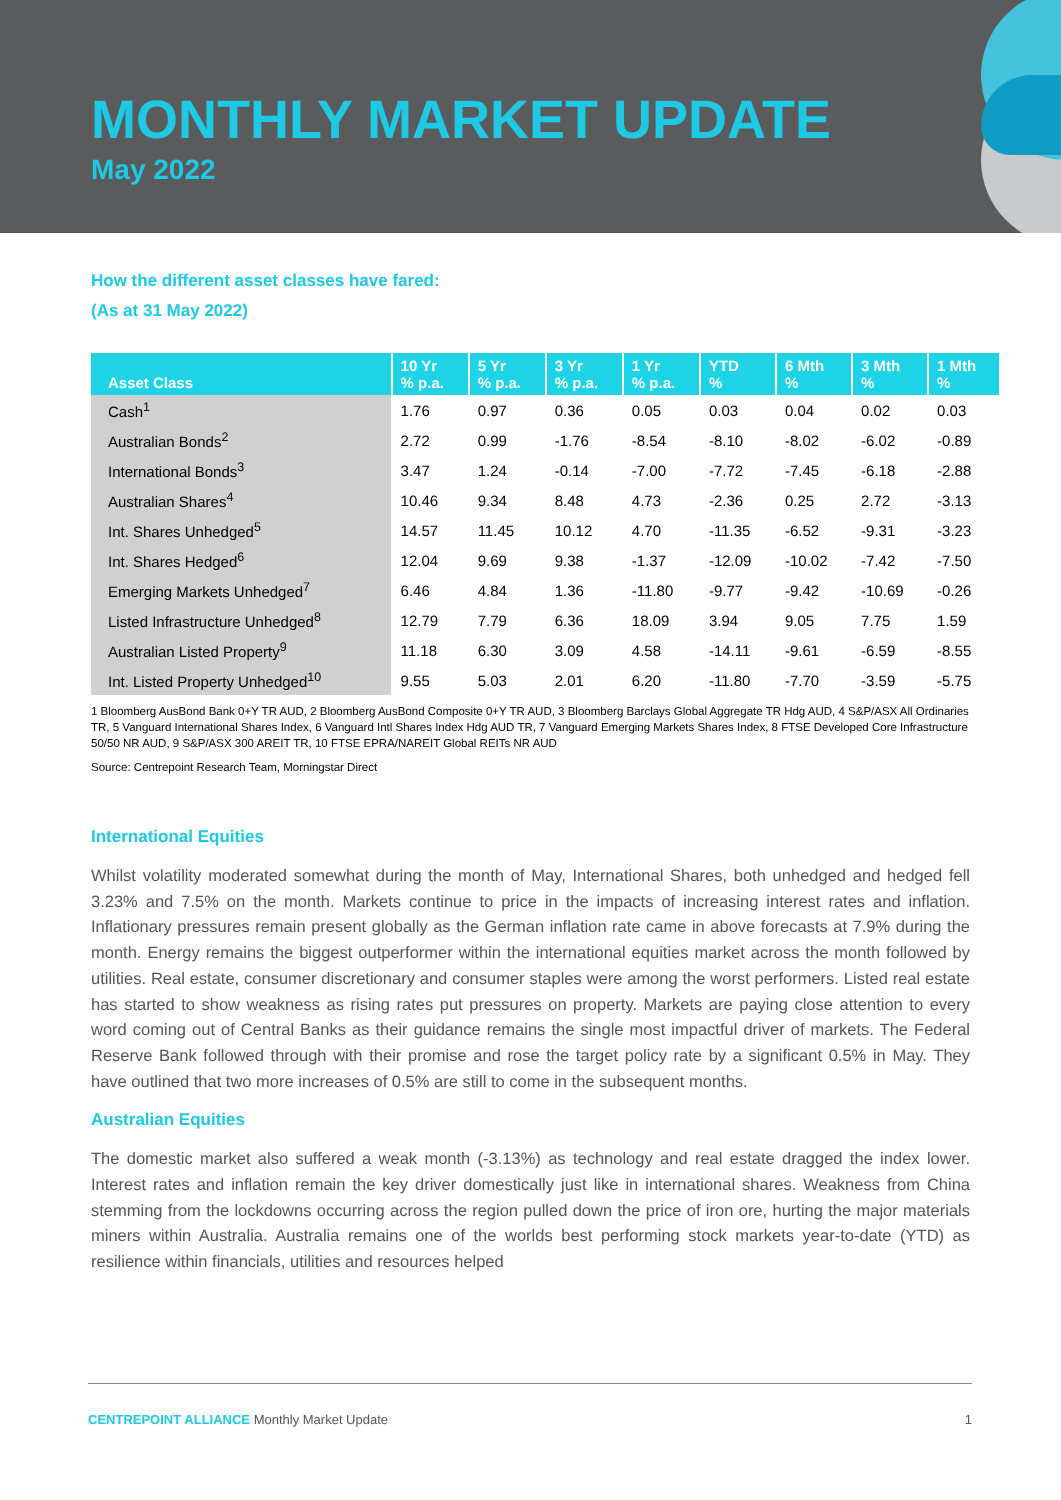MONTHLY MARKET UPDATE
May 2022
How the different asset classes have fared:
(As at 31 May 2022)
| Asset Class | 10 Yr % p.a. | 5 Yr % p.a. | 3 Yr % p.a. | 1 Yr % p.a. | YTD % | 6 Mth % | 3 Mth % | 1 Mth % |
| --- | --- | --- | --- | --- | --- | --- | --- | --- |
| Cash<sup>1</sup> | 1.76 | 0.97 | 0.36 | 0.05 | 0.03 | 0.04 | 0.02 | 0.03 |
| Australian Bonds<sup>2</sup> | 2.72 | 0.99 | -1.76 | -8.54 | -8.10 | -8.02 | -6.02 | -0.89 |
| International Bonds<sup>3</sup> | 3.47 | 1.24 | -0.14 | -7.00 | -7.72 | -7.45 | -6.18 | -2.88 |
| Australian Shares<sup>4</sup> | 10.46 | 9.34 | 8.48 | 4.73 | -2.36 | 0.25 | 2.72 | -3.13 |
| Int. Shares Unhedged<sup>5</sup> | 14.57 | 11.45 | 10.12 | 4.70 | -11.35 | -6.52 | -9.31 | -3.23 |
| Int. Shares Hedged<sup>6</sup> | 12.04 | 9.69 | 9.38 | -1.37 | -12.09 | -10.02 | -7.42 | -7.50 |
| Emerging Markets Unhedged<sup>7</sup> | 6.46 | 4.84 | 1.36 | -11.80 | -9.77 | -9.42 | -10.69 | -0.26 |
| Listed Infrastructure Unhedged<sup>8</sup> | 12.79 | 7.79 | 6.36 | 18.09 | 3.94 | 9.05 | 7.75 | 1.59 |
| Australian Listed Property<sup>9</sup> | 11.18 | 6.30 | 3.09 | 4.58 | -14.11 | -9.61 | -6.59 | -8.55 |
| Int. Listed Property Unhedged<sup>10</sup> | 9.55 | 5.03 | 2.01 | 6.20 | -11.80 | -7.70 | -3.59 | -5.75 |
1 Bloomberg AusBond Bank 0+Y TR AUD, 2 Bloomberg AusBond Composite 0+Y TR AUD, 3 Bloomberg Barclays Global Aggregate TR Hdg AUD, 4 S&P/ASX All Ordinaries TR, 5 Vanguard International Shares Index, 6 Vanguard Intl Shares Index Hdg AUD TR, 7 Vanguard Emerging Markets Shares Index, 8 FTSE Developed Core Infrastructure 50/50 NR AUD, 9 S&P/ASX 300 AREIT TR, 10 FTSE EPRA/NAREIT Global REITs NR AUD
Source: Centrepoint Research Team, Morningstar Direct
International Equities
Whilst volatility moderated somewhat during the month of May, International Shares, both unhedged and hedged fell 3.23% and 7.5% on the month. Markets continue to price in the impacts of increasing interest rates and inflation. Inflationary pressures remain present globally as the German inflation rate came in above forecasts at 7.9% during the month. Energy remains the biggest outperformer within the international equities market across the month followed by utilities. Real estate, consumer discretionary and consumer staples were among the worst performers. Listed real estate has started to show weakness as rising rates put pressures on property. Markets are paying close attention to every word coming out of Central Banks as their guidance remains the single most impactful driver of markets. The Federal Reserve Bank followed through with their promise and rose the target policy rate by a significant 0.5% in May. They have outlined that two more increases of 0.5% are still to come in the subsequent months.
Australian Equities
The domestic market also suffered a weak month (-3.13%) as technology and real estate dragged the index lower. Interest rates and inflation remain the key driver domestically just like in international shares. Weakness from China stemming from the lockdowns occurring across the region pulled down the price of iron ore, hurting the major materials miners within Australia. Australia remains one of the worlds best performing stock markets year-to-date (YTD) as resilience within financials, utilities and resources helped
CENTREPOINT ALLIANCE Monthly Market Update 1